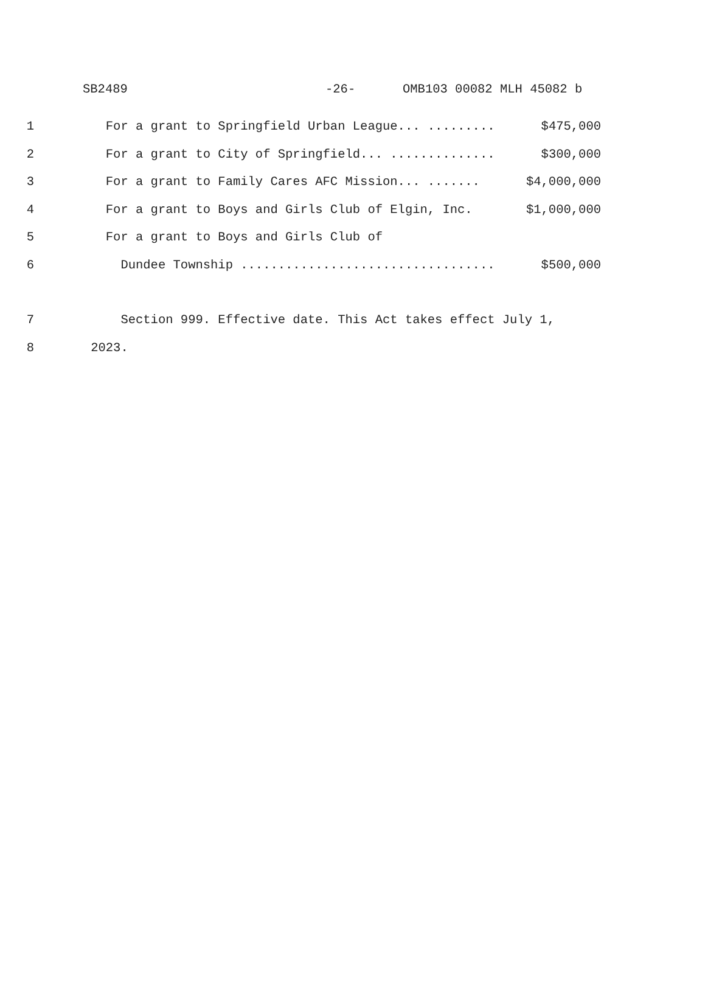SB2489 -26- OMB103 00082 MLH 45082 b
1 For a grant to Springfield Urban League... ......... $475,000
2 For a grant to City of Springfield... .............. $300,000
3 For a grant to Family Cares AFC Mission... ....... $4,000,000
4 For a grant to Boys and Girls Club of Elgin, Inc. $1,000,000
5 For a grant to Boys and Girls Club of
6 Dundee Township .................................. $500,000
7 Section 999. Effective date. This Act takes effect July 1,
8 2023.